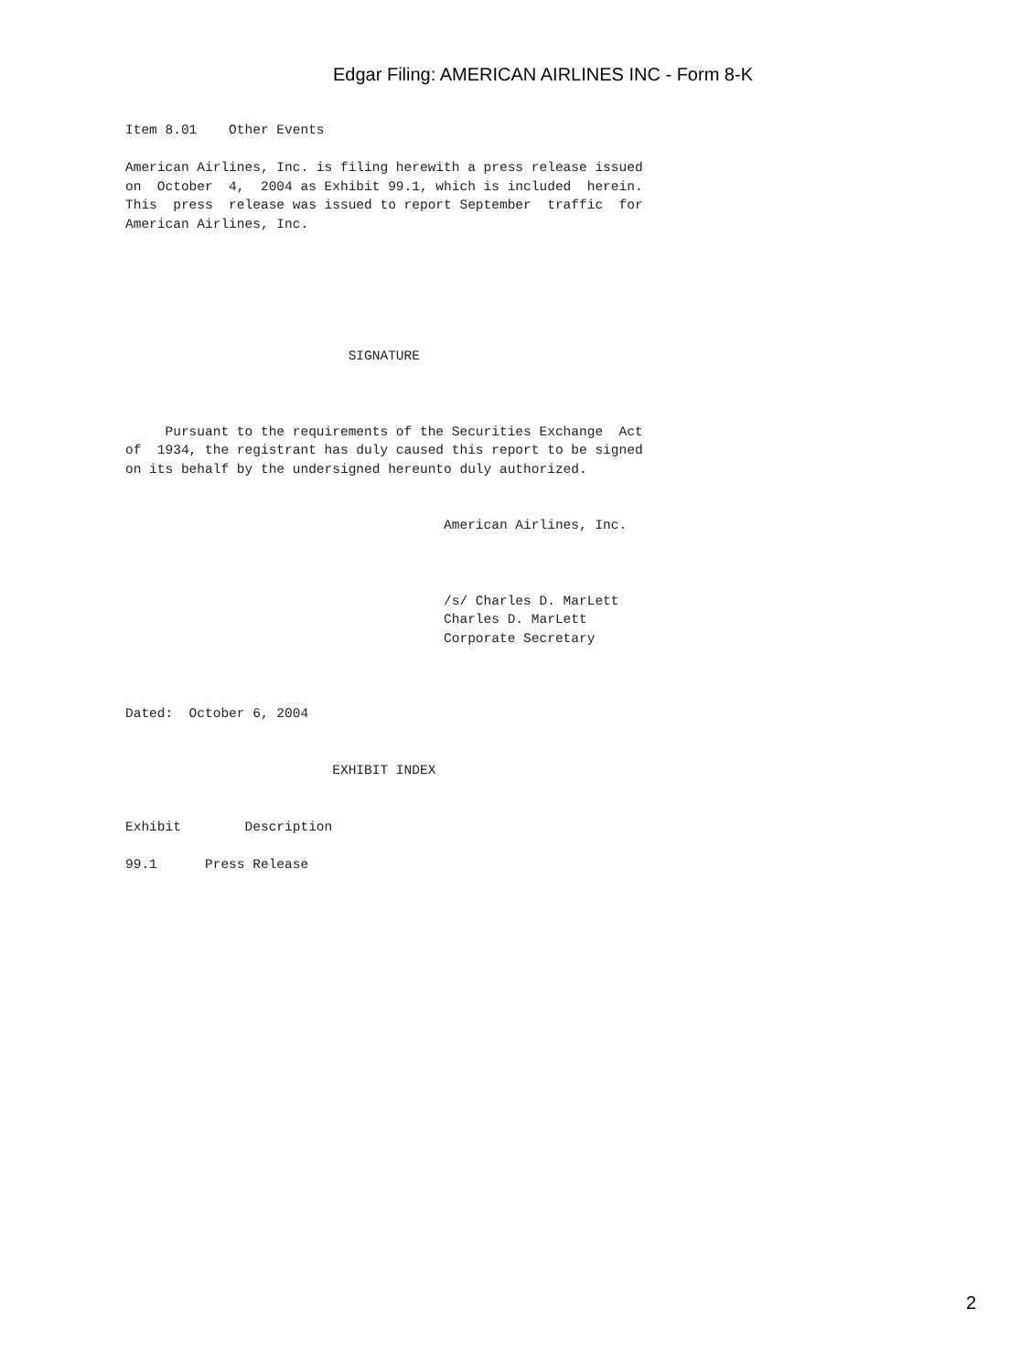Edgar Filing: AMERICAN AIRLINES INC - Form 8-K
Item 8.01    Other Events

American Airlines, Inc. is filing herewith a press release issued
on  October  4,  2004 as Exhibit 99.1, which is included  herein.
This  press  release was issued to report September  traffic  for
American Airlines, Inc.






                            SIGNATURE



     Pursuant to the requirements of the Securities Exchange  Act
of  1934, the registrant has duly caused this report to be signed
on its behalf by the undersigned hereunto duly authorized.


                                        American Airlines, Inc.



                                        /s/ Charles D. MarLett
                                        Charles D. MarLett
                                        Corporate Secretary



Dated:  October 6, 2004


                          EXHIBIT INDEX


Exhibit        Description

99.1      Press Release
2